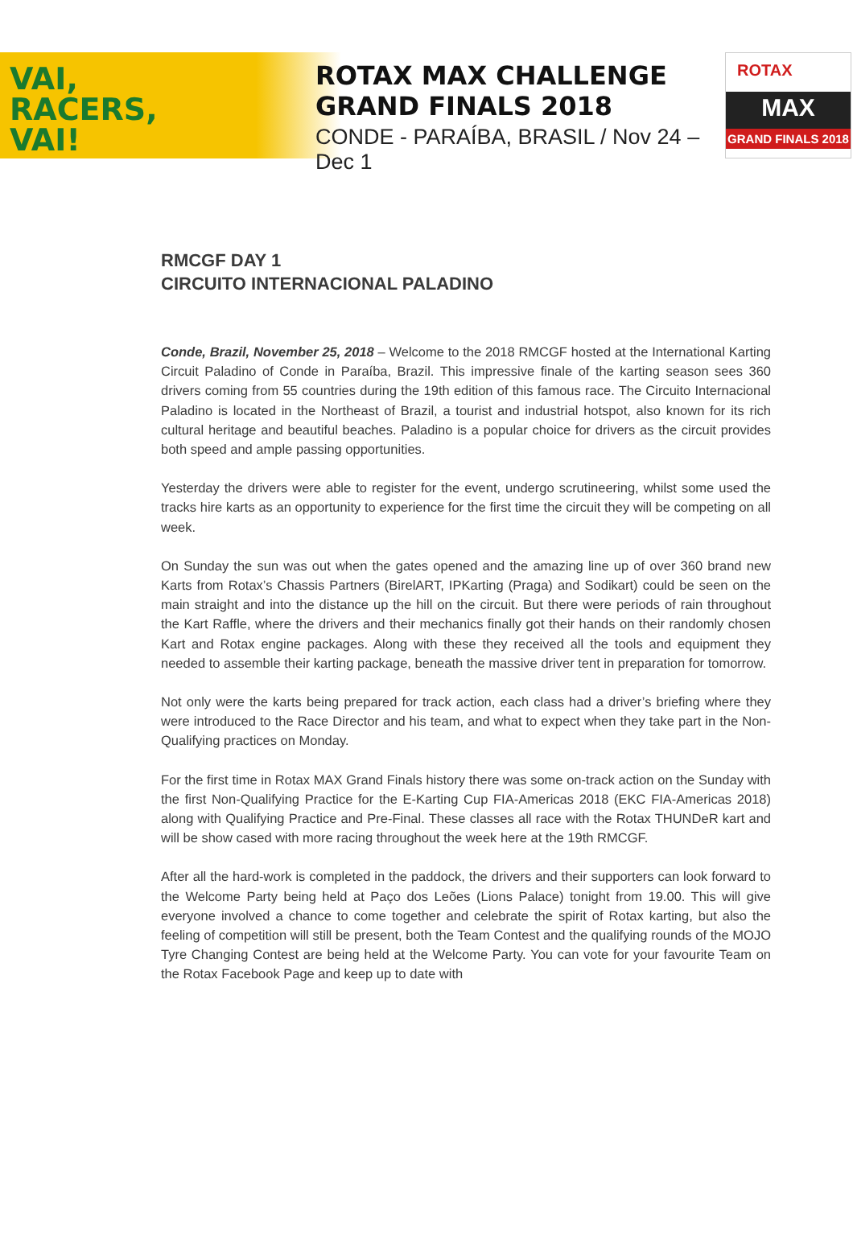VAI,
RACERS,
VAI!
ROTAX MAX CHALLENGE
GRAND FINALS 2018
CONDE - PARAÍBA, BRASIL / Nov 24 – Dec 1
ROTAX
MAX
GRAND FINALS 2018
RMCGF DAY 1
CIRCUITO INTERNACIONAL PALADINO
Conde, Brazil, November 25, 2018 – Welcome to the 2018 RMCGF hosted at the International Karting Circuit Paladino of Conde in Paraíba, Brazil. This impressive finale of the karting season sees 360 drivers coming from 55 countries during the 19th edition of this famous race. The Circuito Internacional Paladino is located in the Northeast of Brazil, a tourist and industrial hotspot, also known for its rich cultural heritage and beautiful beaches. Paladino is a popular choice for drivers as the circuit provides both speed and ample passing opportunities.
Yesterday the drivers were able to register for the event, undergo scrutineering, whilst some used the tracks hire karts as an opportunity to experience for the first time the circuit they will be competing on all week.
On Sunday the sun was out when the gates opened and the amazing line up of over 360 brand new Karts from Rotax’s Chassis Partners (BirelART, IPKarting (Praga) and Sodikart) could be seen on the main straight and into the distance up the hill on the circuit. But there were periods of rain throughout the Kart Raffle, where the drivers and their mechanics finally got their hands on their randomly chosen Kart and Rotax engine packages. Along with these they received all the tools and equipment they needed to assemble their karting package, beneath the massive driver tent in preparation for tomorrow.
Not only were the karts being prepared for track action, each class had a driver’s briefing where they were introduced to the Race Director and his team, and what to expect when they take part in the Non-Qualifying practices on Monday.
For the first time in Rotax MAX Grand Finals history there was some on-track action on the Sunday with the first Non-Qualifying Practice for the E-Karting Cup FIA-Americas 2018 (EKC FIA-Americas 2018) along with Qualifying Practice and Pre-Final. These classes all race with the Rotax THUNDeR kart and will be show cased with more racing throughout the week here at the 19th RMCGF.
After all the hard-work is completed in the paddock, the drivers and their supporters can look forward to the Welcome Party being held at Paço dos Leões (Lions Palace) tonight from 19.00. This will give everyone involved a chance to come together and celebrate the spirit of Rotax karting, but also the feeling of competition will still be present, both the Team Contest and the qualifying rounds of the MOJO Tyre Changing Contest are being held at the Welcome Party. You can vote for your favourite Team on the Rotax Facebook Page and keep up to date with